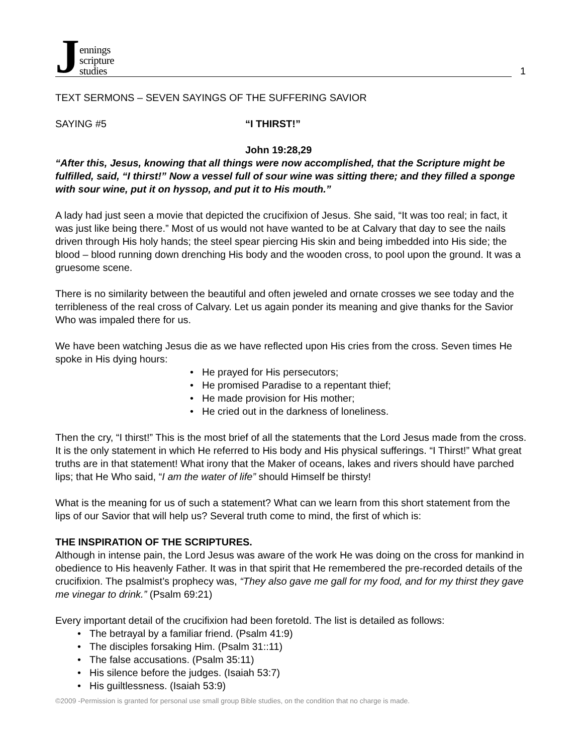Jennings
scripture
studies
1
TEXT SERMONS – SEVEN SAYINGS OF THE SUFFERING SAVIOR
SAYING #5 “I THIRST!”
John 19:28,29
“After this, Jesus, knowing that all things were now accomplished, that the Scripture might be fulfilled, said, “I thirst!” Now a vessel full of sour wine was sitting there; and they filled a sponge with sour wine, put it on hyssop, and put it to His mouth.”
A lady had just seen a movie that depicted the crucifixion of Jesus. She said, “It was too real; in fact, it was just like being there.” Most of us would not have wanted to be at Calvary that day to see the nails driven through His holy hands; the steel spear piercing His skin and being imbedded into His side; the blood – blood running down drenching His body and the wooden cross, to pool upon the ground. It was a gruesome scene.
There is no similarity between the beautiful and often jeweled and ornate crosses we see today and the terribleness of the real cross of Calvary. Let us again ponder its meaning and give thanks for the Savior Who was impaled there for us.
We have been watching Jesus die as we have reflected upon His cries from the cross. Seven times He spoke in His dying hours:
• He prayed for His persecutors;
• He promised Paradise to a repentant thief;
• He made provision for His mother;
• He cried out in the darkness of loneliness.
Then the cry, “I thirst!” This is the most brief of all the statements that the Lord Jesus made from the cross. It is the only statement in which He referred to His body and His physical sufferings. “I Thirst!” What great truths are in that statement! What irony that the Maker of oceans, lakes and rivers should have parched lips; that He Who said, “I am the water of life” should Himself be thirsty!
What is the meaning for us of such a statement? What can we learn from this short statement from the lips of our Savior that will help us? Several truth come to mind, the first of which is:
THE INSPIRATION OF THE SCRIPTURES.
Although in intense pain, the Lord Jesus was aware of the work He was doing on the cross for mankind in obedience to His heavenly Father. It was in that spirit that He remembered the pre-recorded details of the crucifixion. The psalmist’s prophecy was, “They also gave me gall for my food, and for my thirst they gave me vinegar to drink.” (Psalm 69:21)
Every important detail of the crucifixion had been foretold. The list is detailed as follows:
• The betrayal by a familiar friend. (Psalm 41:9)
• The disciples forsaking Him. (Psalm 31::11)
• The false accusations. (Psalm 35:11)
• His silence before the judges. (Isaiah 53:7)
• His guiltlessness. (Isaiah 53:9)
©2009 -Permission is granted for personal use small group Bible studies, on the condition that no charge is made.